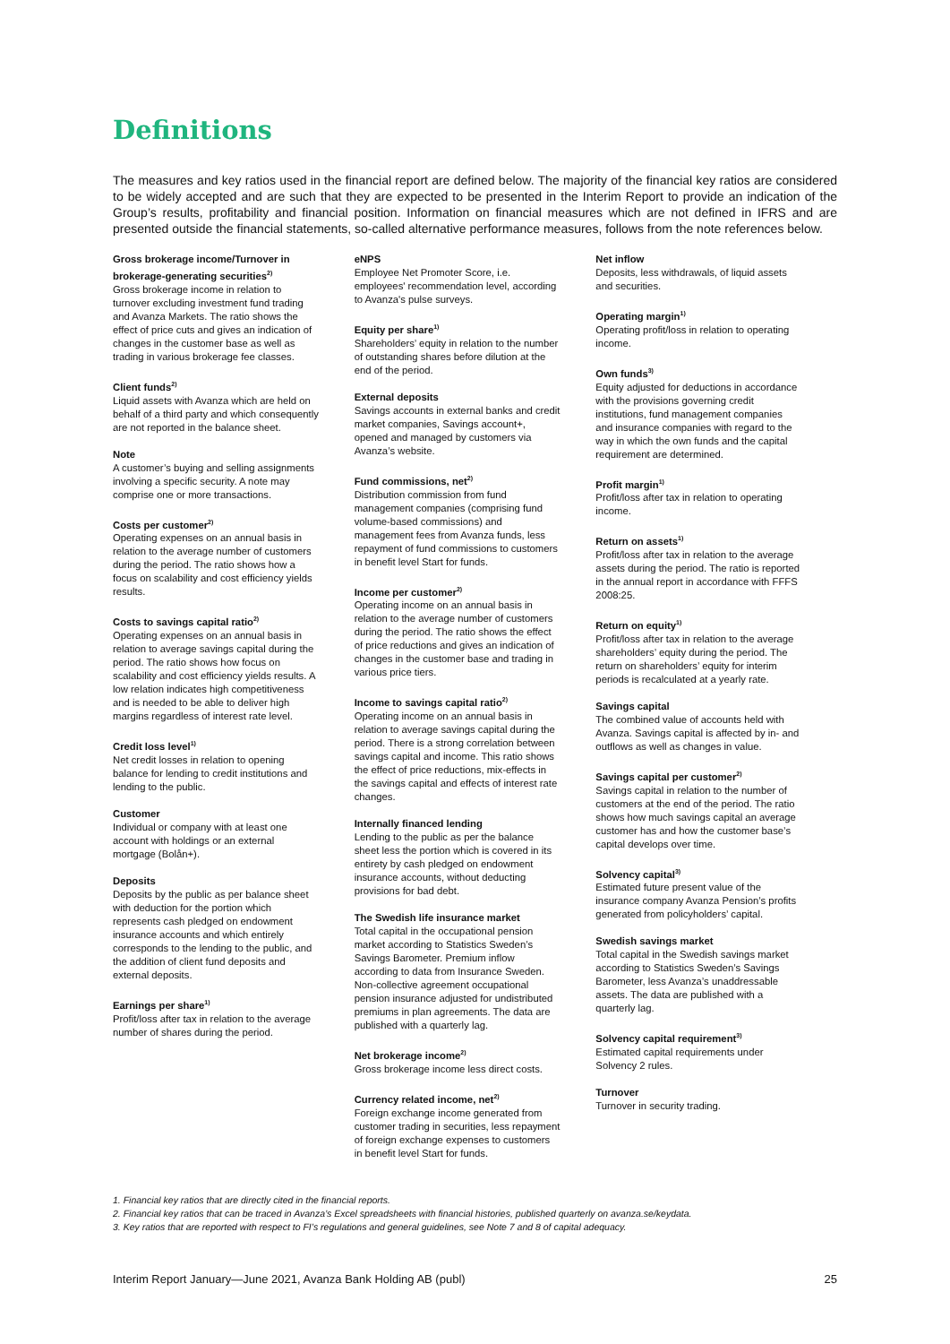Definitions
The measures and key ratios used in the financial report are defined below. The majority of the financial key ratios are considered to be widely accepted and are such that they are expected to be presented in the Interim Report to provide an indication of the Group’s results, profitability and financial position. Information on financial measures which are not defined in IFRS and are presented outside the financial statements, so-called alternative performance measures, follows from the note references below.
Gross brokerage income/Turnover in brokerage-generating securities<sup>2)</sup>
Gross brokerage income in relation to turnover excluding investment fund trading and Avanza Markets. The ratio shows the effect of price cuts and gives an indication of changes in the customer base as well as trading in various brokerage fee classes.
Client funds<sup>2)</sup>
Liquid assets with Avanza which are held on behalf of a third party and which consequently are not reported in the balance sheet.
Note
A customer’s buying and selling assignments involving a specific security. A note may comprise one or more transactions.
Costs per customer<sup>2)</sup>
Operating expenses on an annual basis in relation to the average number of customers during the period. The ratio shows how a focus on scalability and cost efficiency yields results.
Costs to savings capital ratio<sup>2)</sup>
Operating expenses on an annual basis in relation to average savings capital during the period. The ratio shows how focus on scalability and cost efficiency yields results. A low relation indicates high competitiveness and is needed to be able to deliver high margins regardless of interest rate level.
Credit loss level<sup>1)</sup>
Net credit losses in relation to opening balance for lending to credit institutions and lending to the public.
Customer
Individual or company with at least one account with holdings or an external mortgage (Bolån+).
Deposits
Deposits by the public as per balance sheet with deduction for the portion which represents cash pledged on endowment insurance accounts and which entirely corresponds to the lending to the public, and the addition of client fund deposits and external deposits.
Earnings per share<sup>1)</sup>
Profit/loss after tax in relation to the average number of shares during the period.
eNPS
Employee Net Promoter Score, i.e. employees' recommendation level, according to Avanza's pulse surveys.
Equity per share<sup>1)</sup>
Shareholders’ equity in relation to the number of outstanding shares before dilution at the end of the period.
External deposits
Savings accounts in external banks and credit market companies, Savings account+, opened and managed by customers via Avanza’s website.
Fund commissions, net<sup>2)</sup>
Distribution commission from fund management companies (comprising fund volume-based commissions) and management fees from Avanza funds, less repayment of fund commissions to customers in benefit level Start for funds.
Income per customer<sup>2)</sup>
Operating income on an annual basis in relation to the average number of customers during the period. The ratio shows the effect of price reductions and gives an indication of changes in the customer base and trading in various price tiers.
Income to savings capital ratio<sup>2)</sup>
Operating income on an annual basis in relation to average savings capital during the period. There is a strong correlation between savings capital and income. This ratio shows the effect of price reductions, mix-effects in the savings capital and effects of interest rate changes.
Internally financed lending
Lending to the public as per the balance sheet less the portion which is covered in its entirety by cash pledged on endowment insurance accounts, without deducting provisions for bad debt.
The Swedish life insurance market
Total capital in the occupational pension market according to Statistics Sweden’s Savings Barometer. Premium inflow according to data from Insurance Sweden. Non-collective agreement occupational pension insurance adjusted for undistributed premiums in plan agreements. The data are published with a quarterly lag.
Net brokerage income<sup>2)</sup>
Gross brokerage income less direct costs.
Currency related income, net<sup>2)</sup>
Foreign exchange income generated from customer trading in securities, less repayment of foreign exchange expenses to customers in benefit level Start for funds.
Net inflow
Deposits, less withdrawals, of liquid assets and securities.
Operating margin<sup>1)</sup>
Operating profit/loss in relation to operating income.
Own funds<sup>3)</sup>
Equity adjusted for deductions in accordance with the provisions governing credit institutions, fund management companies and insurance companies with regard to the way in which the own funds and the capital requirement are determined.
Profit margin<sup>1)</sup>
Profit/loss after tax in relation to operating income.
Return on assets<sup>1)</sup>
Profit/loss after tax in relation to the average assets during the period. The ratio is reported in the annual report in accordance with FFFS 2008:25.
Return on equity<sup>1)</sup>
Profit/loss after tax in relation to the average shareholders’ equity during the period. The return on shareholders’ equity for interim periods is recalculated at a yearly rate.
Savings capital
The combined value of accounts held with Avanza. Savings capital is affected by in- and outflows as well as changes in value.
Savings capital per customer<sup>2)</sup>
Savings capital in relation to the number of customers at the end of the period. The ratio shows how much savings capital an average customer has and how the customer base’s capital develops over time.
Solvency capital<sup>3)</sup>
Estimated future present value of the insurance company Avanza Pension’s profits generated from policyholders’ capital.
Swedish savings market
Total capital in the Swedish savings market according to Statistics Sweden’s Savings Barometer, less Avanza’s unaddressable assets. The data are published with a quarterly lag.
Solvency capital requirement<sup>3)</sup>
Estimated capital requirements under Solvency 2 rules.
Turnover
Turnover in security trading.
1. Financial key ratios that are directly cited in the financial reports.
2. Financial key ratios that can be traced in Avanza’s Excel spreadsheets with financial histories, published quarterly on avanza.se/keydata.
3. Key ratios that are reported with respect to FI’s regulations and general guidelines, see Note 7 and 8 of capital adequacy.
Interim Report January—June 2021, Avanza Bank Holding AB (publ) 25